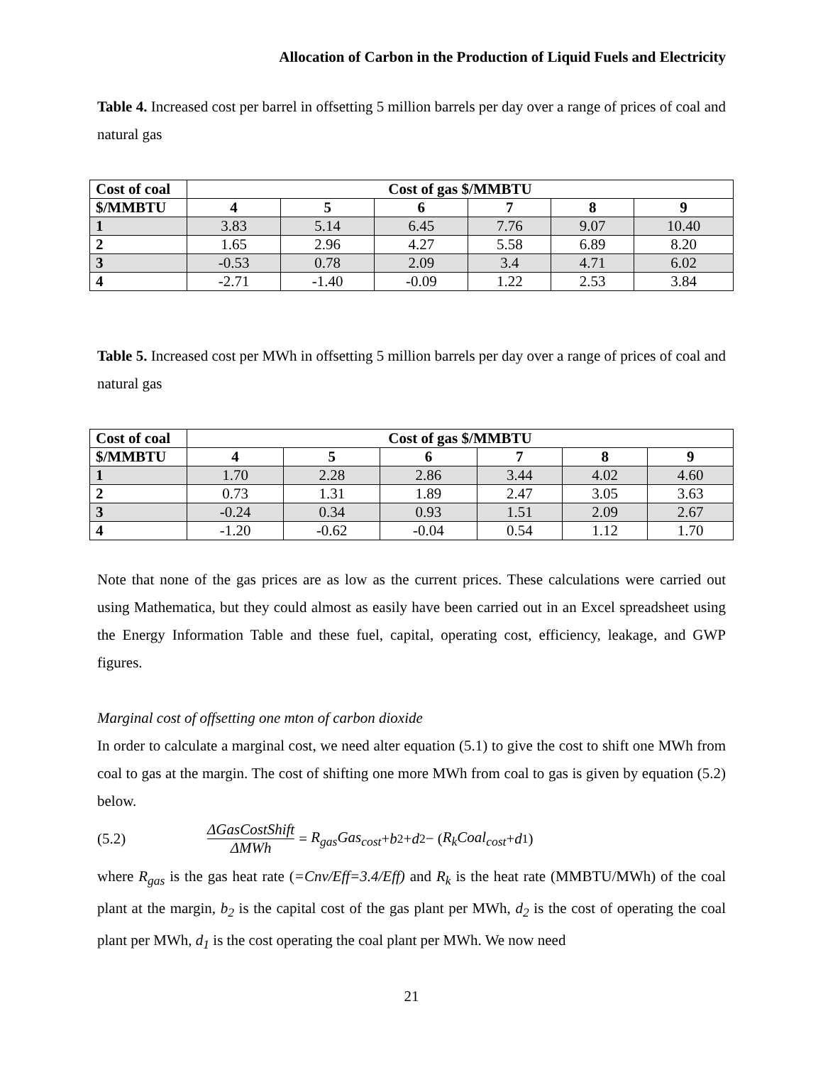Allocation of Carbon in the Production of Liquid Fuels and Electricity
Table 4. Increased cost per barrel in offsetting 5 million barrels per day over a range of prices of coal and natural gas
| Cost of coal | Cost of gas $/MMBTU | | | | | |
| --- | --- | --- | --- | --- | --- | --- |
| $/MMBTU | 4 | 5 | 6 | 7 | 8 | 9 |
| 1 | 3.83 | 5.14 | 6.45 | 7.76 | 9.07 | 10.40 |
| 2 | 1.65 | 2.96 | 4.27 | 5.58 | 6.89 | 8.20 |
| 3 | -0.53 | 0.78 | 2.09 | 3.4 | 4.71 | 6.02 |
| 4 | -2.71 | -1.40 | -0.09 | 1.22 | 2.53 | 3.84 |
Table 5. Increased cost per MWh in offsetting 5 million barrels per day over a range of prices of coal and natural gas
| Cost of coal | Cost of gas $/MMBTU | | | | | |
| --- | --- | --- | --- | --- | --- | --- |
| $/MMBTU | 4 | 5 | 6 | 7 | 8 | 9 |
| 1 | 1.70 | 2.28 | 2.86 | 3.44 | 4.02 | 4.60 |
| 2 | 0.73 | 1.31 | 1.89 | 2.47 | 3.05 | 3.63 |
| 3 | -0.24 | 0.34 | 0.93 | 1.51 | 2.09 | 2.67 |
| 4 | -1.20 | -0.62 | -0.04 | 0.54 | 1.12 | 1.70 |
Note that none of the gas prices are as low as the current prices. These calculations were carried out using Mathematica, but they could almost as easily have been carried out in an Excel spreadsheet using the Energy Information Table and these fuel, capital, operating cost, efficiency, leakage, and GWP figures.
Marginal cost of offsetting one mton of carbon dioxide
In order to calculate a marginal cost, we need alter equation (5.1) to give the cost to shift one MWh from coal to gas at the margin. The cost of shifting one more MWh from coal to gas is given by equation (5.2) below.
(5.2) ΔGasCostShift ΔMWh = R<sub>gas</sub>Gas<sub>cost</sub> + b<sub>2</sub> + d<sub>2</sub> − (R<sub>k</sub>Coal<sub>cost</sub> + d<sub>1</sub>)
where R<sub>gas</sub> is the gas heat rate (=Cnv/Eff=3.4/Eff) and R<sub>k</sub> is the heat rate (MMBTU/MWh) of the coal plant at the margin, b<sub>2</sub> is the capital cost of the gas plant per MWh, d<sub>2</sub> is the cost of operating the coal plant per MWh, d<sub>1</sub> is the cost operating the coal plant per MWh. We now need
21